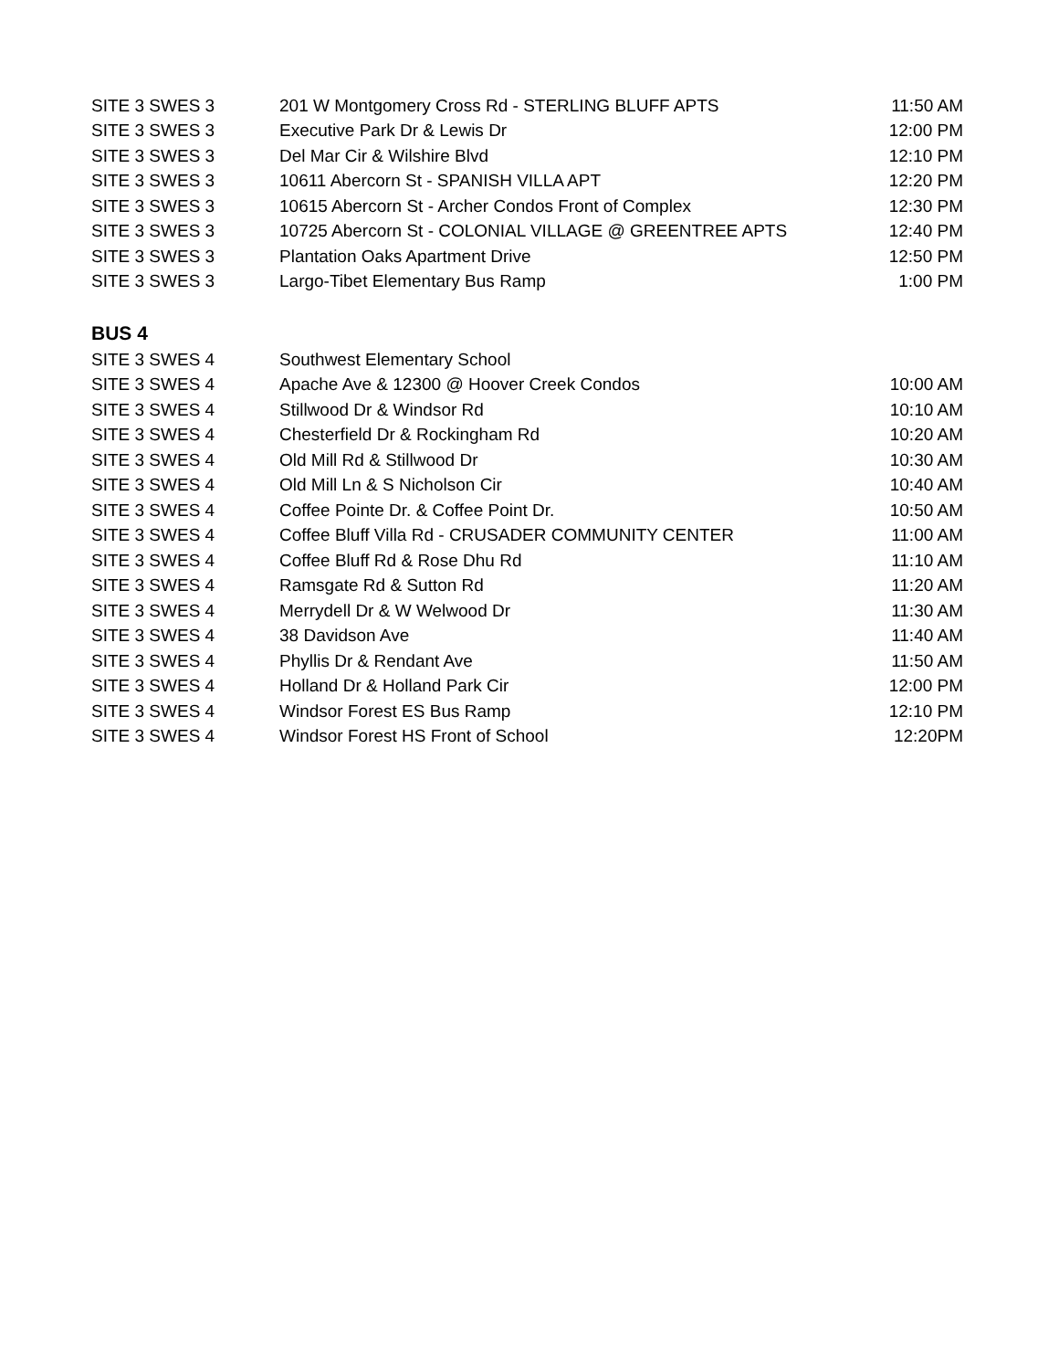| SITE 3 SWES 3 | 201 W Montgomery Cross Rd - STERLING BLUFF APTS | 11:50 AM |
| SITE 3 SWES 3 | Executive Park Dr & Lewis Dr | 12:00 PM |
| SITE 3 SWES 3 | Del Mar Cir & Wilshire Blvd | 12:10 PM |
| SITE 3 SWES 3 | 10611 Abercorn St - SPANISH VILLA APT | 12:20 PM |
| SITE 3 SWES 3 | 10615 Abercorn St - Archer Condos Front of Complex | 12:30 PM |
| SITE 3 SWES 3 | 10725 Abercorn St - COLONIAL VILLAGE @ GREENTREE APTS | 12:40 PM |
| SITE 3 SWES 3 | Plantation Oaks Apartment Drive | 12:50 PM |
| SITE 3 SWES 3 | Largo-Tibet Elementary Bus Ramp | 1:00 PM |
| BUS 4 | | |
| SITE 3 SWES 4 | Southwest Elementary School | |
| SITE 3 SWES 4 | Apache Ave & 12300 @ Hoover Creek Condos | 10:00 AM |
| SITE 3 SWES 4 | Stillwood Dr & Windsor Rd | 10:10 AM |
| SITE 3 SWES 4 | Chesterfield Dr & Rockingham Rd | 10:20 AM |
| SITE 3 SWES 4 | Old Mill Rd & Stillwood Dr | 10:30 AM |
| SITE 3 SWES 4 | Old Mill Ln & S Nicholson Cir | 10:40 AM |
| SITE 3 SWES 4 | Coffee Pointe Dr. & Coffee Point Dr. | 10:50 AM |
| SITE 3 SWES 4 | Coffee Bluff Villa Rd - CRUSADER COMMUNITY CENTER | 11:00 AM |
| SITE 3 SWES 4 | Coffee Bluff Rd & Rose Dhu Rd | 11:10 AM |
| SITE 3 SWES 4 | Ramsgate Rd & Sutton Rd | 11:20 AM |
| SITE 3 SWES 4 | Merrydell Dr & W Welwood Dr | 11:30 AM |
| SITE 3 SWES 4 | 38 Davidson Ave | 11:40 AM |
| SITE 3 SWES 4 | Phyllis Dr & Rendant Ave | 11:50 AM |
| SITE 3 SWES 4 | Holland Dr & Holland Park Cir | 12:00 PM |
| SITE 3 SWES 4 | Windsor Forest ES Bus Ramp | 12:10 PM |
| SITE 3 SWES 4 | Windsor Forest HS Front of School | 12:20PM |